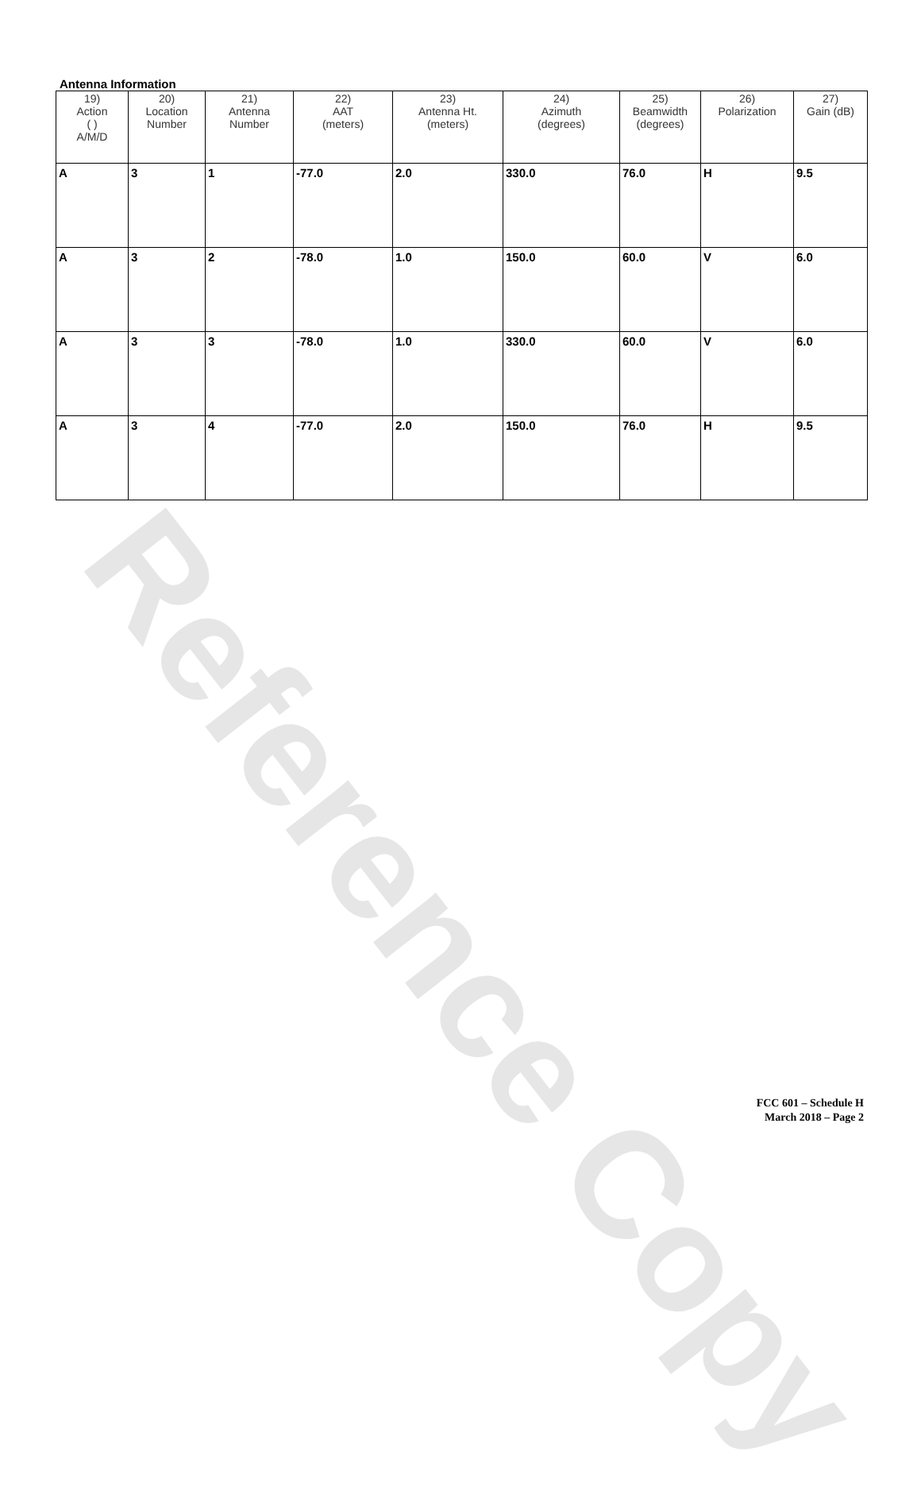Reference Copy
Antenna Information
| 19) Action ( ) A/M/D | 20) Location Number | 21) Antenna Number | 22) AAT (meters) | 23) Antenna Ht. (meters) | 24) Azimuth (degrees) | 25) Beamwidth (degrees) | 26) Polarization | 27) Gain (dB) |
| --- | --- | --- | --- | --- | --- | --- | --- | --- |
| A | 3 | 1 | -77.0 | 2.0 | 330.0 | 76.0 | H | 9.5 |
| A | 3 | 2 | -78.0 | 1.0 | 150.0 | 60.0 | V | 6.0 |
| A | 3 | 3 | -78.0 | 1.0 | 330.0 | 60.0 | V | 6.0 |
| A | 3 | 4 | -77.0 | 2.0 | 150.0 | 76.0 | H | 9.5 |
FCC 601 – Schedule H
March 2018 – Page 2